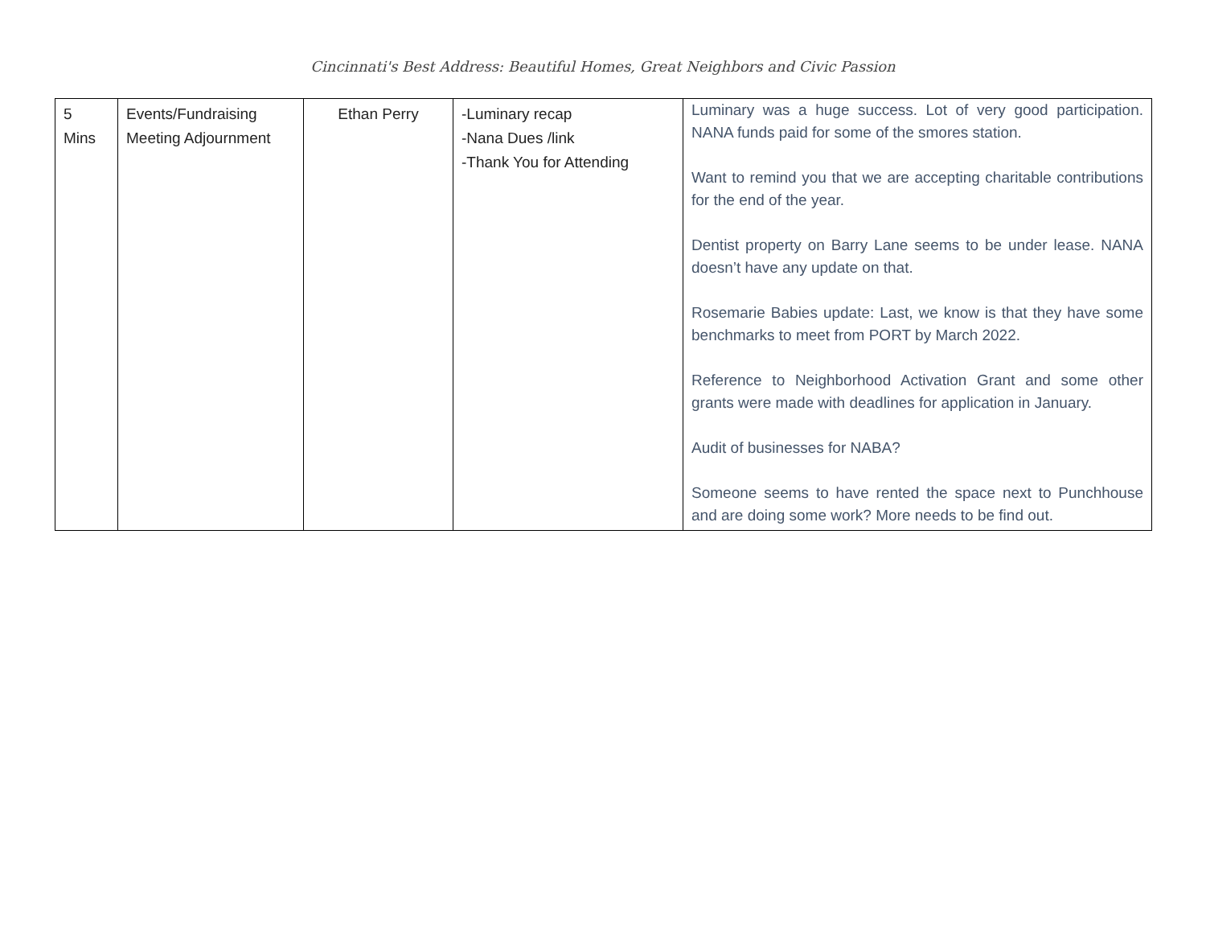Cincinnati's Best Address: Beautiful Homes, Great Neighbors and Civic Passion
| 5 Mins | Events/Fundraising Meeting Adjournment | Ethan Perry | -Luminary recap -Nana Dues /link -Thank You for Attending | Luminary was a huge success. Lot of very good participation. NANA funds paid for some of the smores station. Want to remind you that we are accepting charitable contributions for the end of the year. Dentist property on Barry Lane seems to be under lease. NANA doesn’t have any update on that. Rosemarie Babies update: Last, we know is that they have some benchmarks to meet from PORT by March 2022. Reference to Neighborhood Activation Grant and some other grants were made with deadlines for application in January. Audit of businesses for NABA? Someone seems to have rented the space next to Punchhouse and are doing some work? More needs to be find out. |